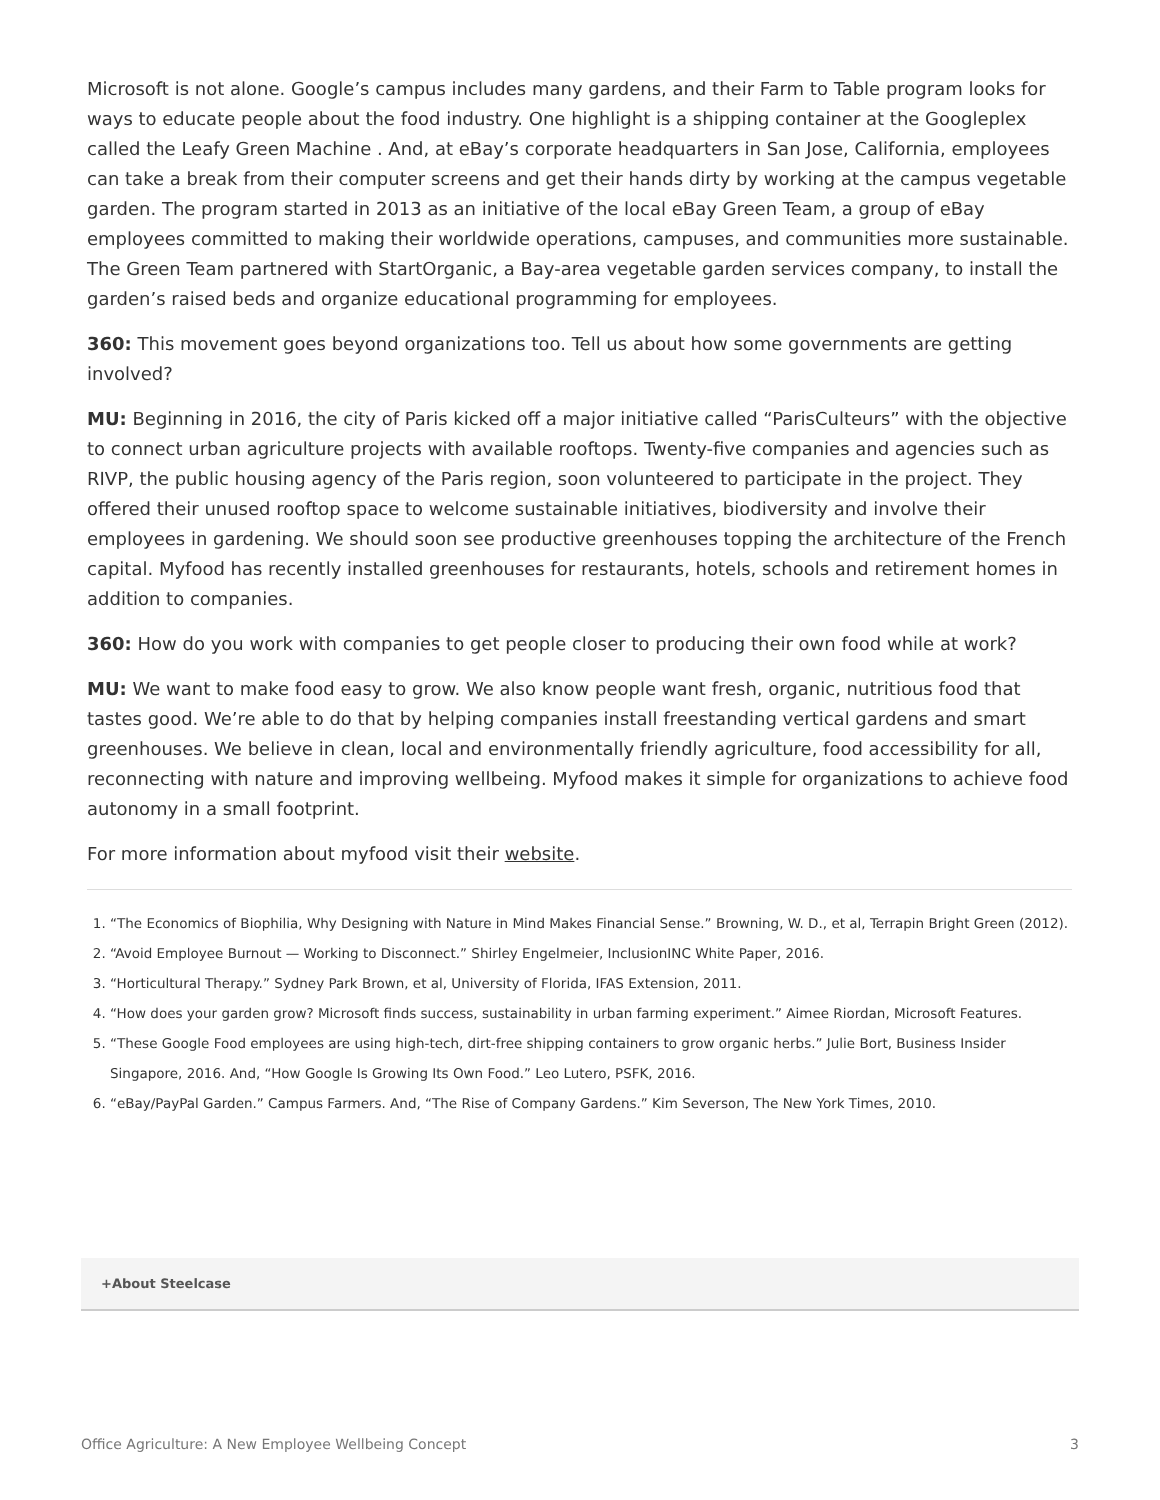Microsoft is not alone. Google’s campus includes many gardens, and their Farm to Table program looks for ways to educate people about the food industry. One highlight is a shipping container at the Googleplex called the Leafy Green Machine . And, at eBay’s corporate headquarters in San Jose, California, employees can take a break from their computer screens and get their hands dirty by working at the campus vegetable garden. The program started in 2013 as an initiative of the local eBay Green Team, a group of eBay employees committed to making their worldwide operations, campuses, and communities more sustainable. The Green Team partnered with StartOrganic, a Bay-area vegetable garden services company, to install the garden’s raised beds and organize educational programming for employees.
360: This movement goes beyond organizations too. Tell us about how some governments are getting involved?
MU: Beginning in 2016, the city of Paris kicked off a major initiative called “ParisCulteurs” with the objective to connect urban agriculture projects with available rooftops. Twenty-five companies and agencies such as RIVP, the public housing agency of the Paris region, soon volunteered to participate in the project. They offered their unused rooftop space to welcome sustainable initiatives, biodiversity and involve their employees in gardening. We should soon see productive greenhouses topping the architecture of the French capital. Myfood has recently installed greenhouses for restaurants, hotels, schools and retirement homes in addition to companies.
360: How do you work with companies to get people closer to producing their own food while at work?
MU: We want to make food easy to grow. We also know people want fresh, organic, nutritious food that tastes good. We’re able to do that by helping companies install freestanding vertical gardens and smart greenhouses. We believe in clean, local and environmentally friendly agriculture, food accessibility for all, reconnecting with nature and improving wellbeing. Myfood makes it simple for organizations to achieve food autonomy in a small footprint.
For more information about myfood visit their website.
1. “The Economics of Biophilia, Why Designing with Nature in Mind Makes Financial Sense.” Browning, W. D., et al, Terrapin Bright Green (2012).
2. “Avoid Employee Burnout — Working to Disconnect.” Shirley Engelmeier, InclusionINC White Paper, 2016.
3. “Horticultural Therapy.” Sydney Park Brown, et al, University of Florida, IFAS Extension, 2011.
4. “How does your garden grow? Microsoft finds success, sustainability in urban farming experiment.” Aimee Riordan, Microsoft Features.
5. “These Google Food employees are using high-tech, dirt-free shipping containers to grow organic herbs.” Julie Bort, Business Insider Singapore, 2016. And, “How Google Is Growing Its Own Food.” Leo Lutero, PSFK, 2016.
6. “eBay/PayPal Garden.” Campus Farmers. And, “The Rise of Company Gardens.” Kim Severson, The New York Times, 2010.
+About Steelcase
Office Agriculture: A New Employee Wellbeing Concept 3